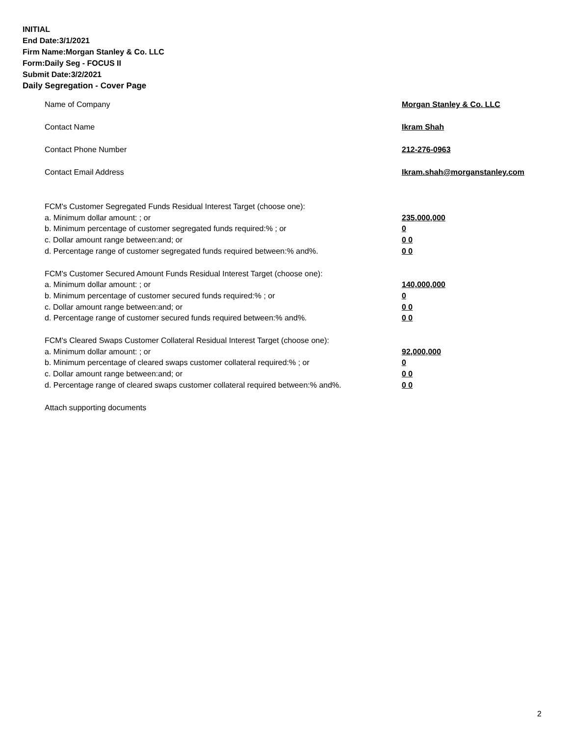INITIAL
End Date:3/1/2021
Firm Name:Morgan Stanley & Co. LLC
Form:Daily Seg - FOCUS II
Submit Date:3/2/2021
Daily Segregation - Cover Page
Name of Company Morgan Stanley & Co. LLC
Contact Name Ikram Shah
Contact Phone Number 212-276-0963
Contact Email Address Ikram.shah@morganstanley.com
FCM's Customer Segregated Funds Residual Interest Target (choose one):
a. Minimum dollar amount: ; or 235,000,000
b. Minimum percentage of customer segregated funds required:% ; or 0
c. Dollar amount range between:and; or 0 0
d. Percentage range of customer segregated funds required between:% and%. 0 0
FCM's Customer Secured Amount Funds Residual Interest Target (choose one):
a. Minimum dollar amount: ; or 140,000,000
b. Minimum percentage of customer secured funds required:% ; or 0
c. Dollar amount range between:and; or 0 0
d. Percentage range of customer secured funds required between:% and%. 0 0
FCM's Cleared Swaps Customer Collateral Residual Interest Target (choose one):
a. Minimum dollar amount: ; or 92,000,000
b. Minimum percentage of cleared swaps customer collateral required:% ; or 0
c. Dollar amount range between:and; or 0 0
d. Percentage range of cleared swaps customer collateral required between:% and%.
0 0
Attach supporting documents
2